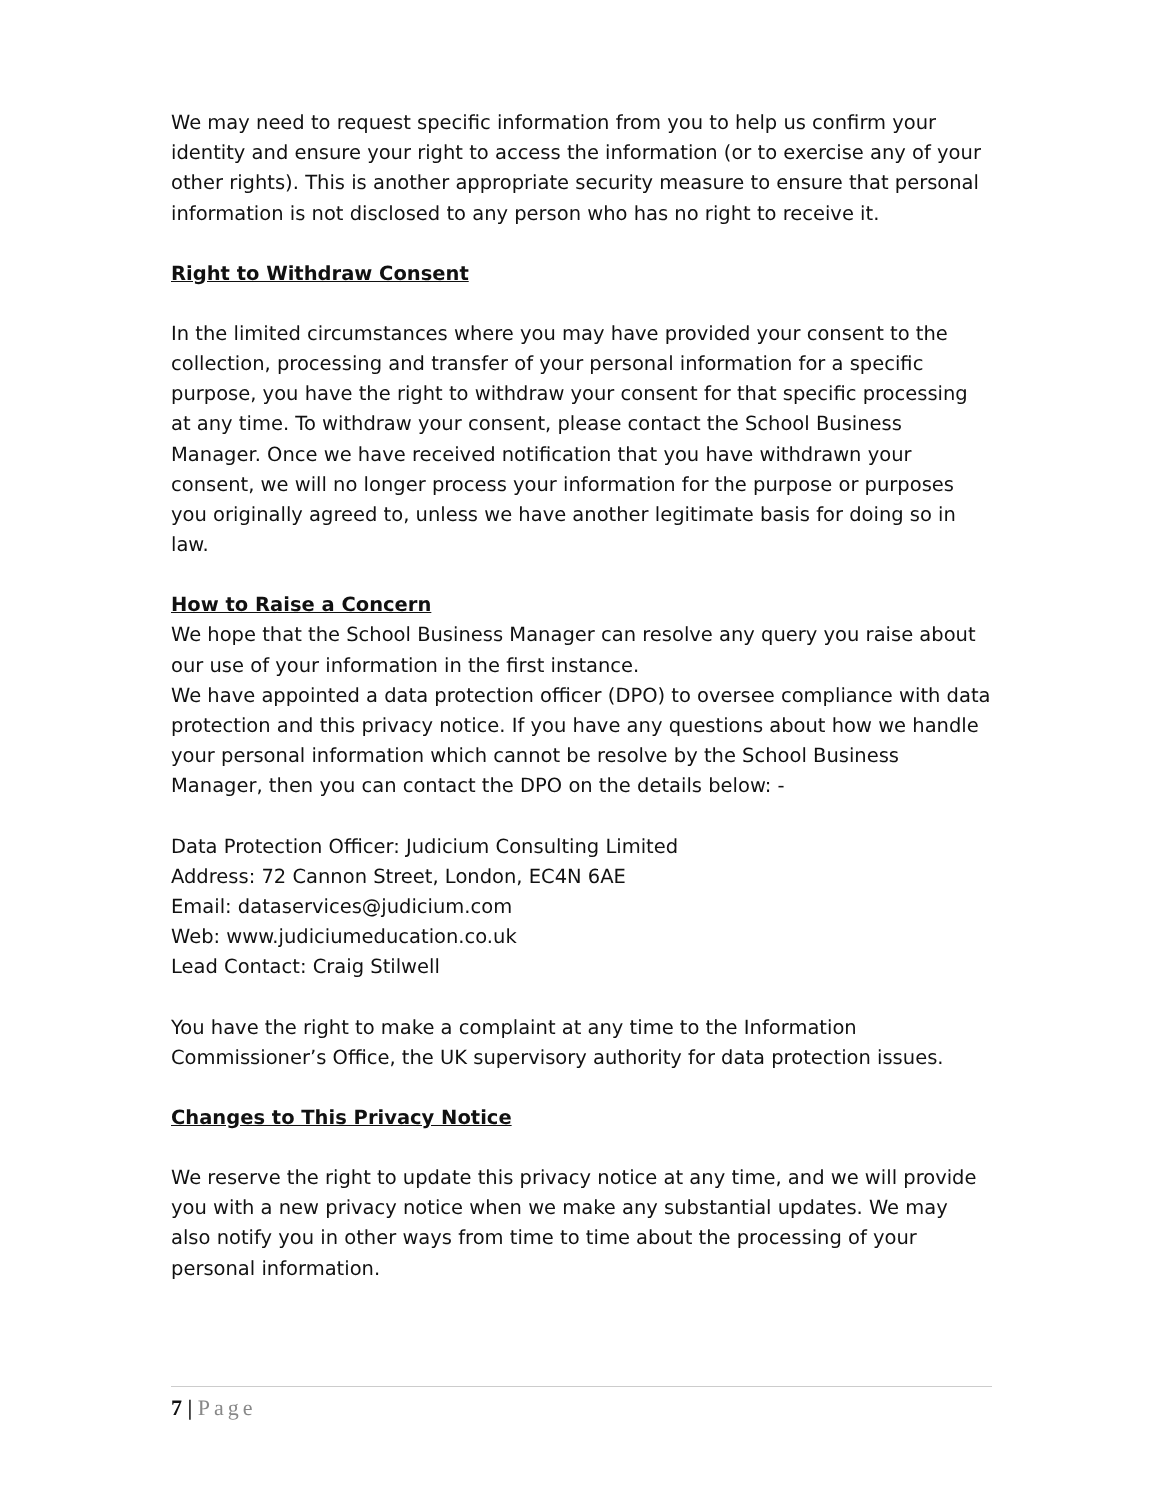We may need to request specific information from you to help us confirm your identity and ensure your right to access the information (or to exercise any of your other rights). This is another appropriate security measure to ensure that personal information is not disclosed to any person who has no right to receive it.
Right to Withdraw Consent
In the limited circumstances where you may have provided your consent to the collection, processing and transfer of your personal information for a specific purpose, you have the right to withdraw your consent for that specific processing at any time. To withdraw your consent, please contact the School Business Manager. Once we have received notification that you have withdrawn your consent, we will no longer process your information for the purpose or purposes you originally agreed to, unless we have another legitimate basis for doing so in law.
How to Raise a Concern
We hope that the School Business Manager can resolve any query you raise about our use of your information in the first instance.
We have appointed a data protection officer (DPO) to oversee compliance with data protection and this privacy notice. If you have any questions about how we handle your personal information which cannot be resolve by the School Business Manager, then you can contact the DPO on the details below: -
Data Protection Officer: Judicium Consulting Limited
Address: 72 Cannon Street, London, EC4N 6AE
Email: dataservices@judicium.com
Web: www.judiciumeducation.co.uk
Lead Contact: Craig Stilwell
You have the right to make a complaint at any time to the Information Commissioner’s Office, the UK supervisory authority for data protection issues.
Changes to This Privacy Notice
We reserve the right to update this privacy notice at any time, and we will provide you with a new privacy notice when we make any substantial updates. We may also notify you in other ways from time to time about the processing of your personal information.
7 | Page